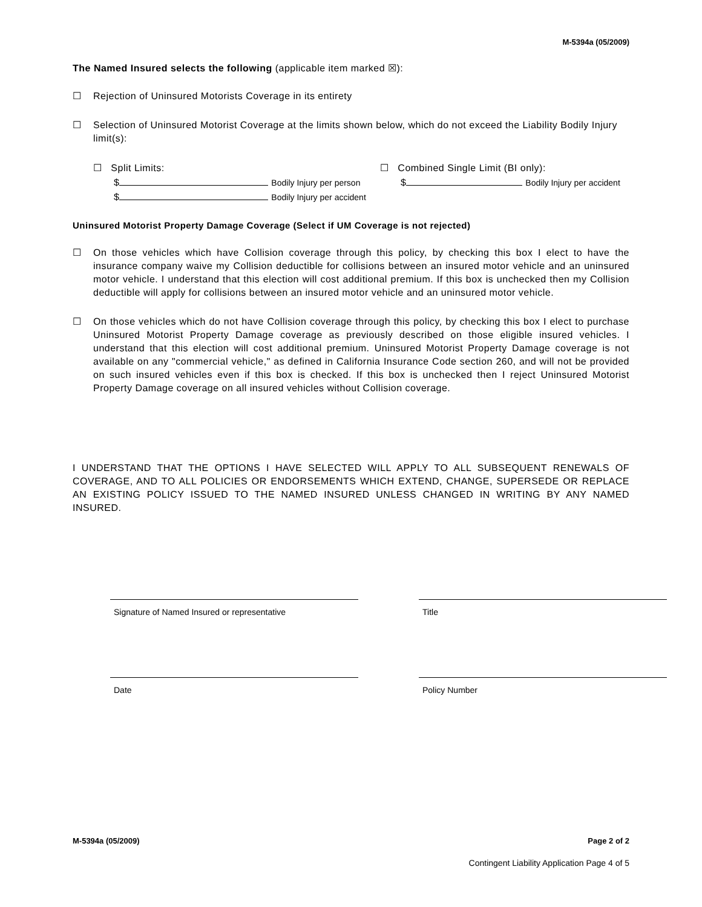M-5394a (05/2009)
The Named Insured selects the following (applicable item marked ☒):
☐ Rejection of Uninsured Motorists Coverage in its entirety
☐ Selection of Uninsured Motorist Coverage at the limits shown below, which do not exceed the Liability Bodily Injury limit(s):
☐ Split Limits:
$ Bodily Injury per person
$ Bodily Injury per accident
☐ Combined Single Limit (BI only):
$ Bodily Injury per accident
Uninsured Motorist Property Damage Coverage (Select if UM Coverage is not rejected)
☐ On those vehicles which have Collision coverage through this policy, by checking this box I elect to have the insurance company waive my Collision deductible for collisions between an insured motor vehicle and an uninsured motor vehicle. I understand that this election will cost additional premium. If this box is unchecked then my Collision deductible will apply for collisions between an insured motor vehicle and an uninsured motor vehicle.
☐ On those vehicles which do not have Collision coverage through this policy, by checking this box I elect to purchase Uninsured Motorist Property Damage coverage as previously described on those eligible insured vehicles. I understand that this election will cost additional premium. Uninsured Motorist Property Damage coverage is not available on any "commercial vehicle," as defined in California Insurance Code section 260, and will not be provided on such insured vehicles even if this box is checked. If this box is unchecked then I reject Uninsured Motorist Property Damage coverage on all insured vehicles without Collision coverage.
I UNDERSTAND THAT THE OPTIONS I HAVE SELECTED WILL APPLY TO ALL SUBSEQUENT RENEWALS OF COVERAGE, AND TO ALL POLICIES OR ENDORSEMENTS WHICH EXTEND, CHANGE, SUPERSEDE OR REPLACE AN EXISTING POLICY ISSUED TO THE NAMED INSURED UNLESS CHANGED IN WRITING BY ANY NAMED INSURED.
Signature of Named Insured or representative
Title
Date Policy Number
M-5394a (05/2009) Page 2 of 2
Contingent Liability Application Page 4 of 5